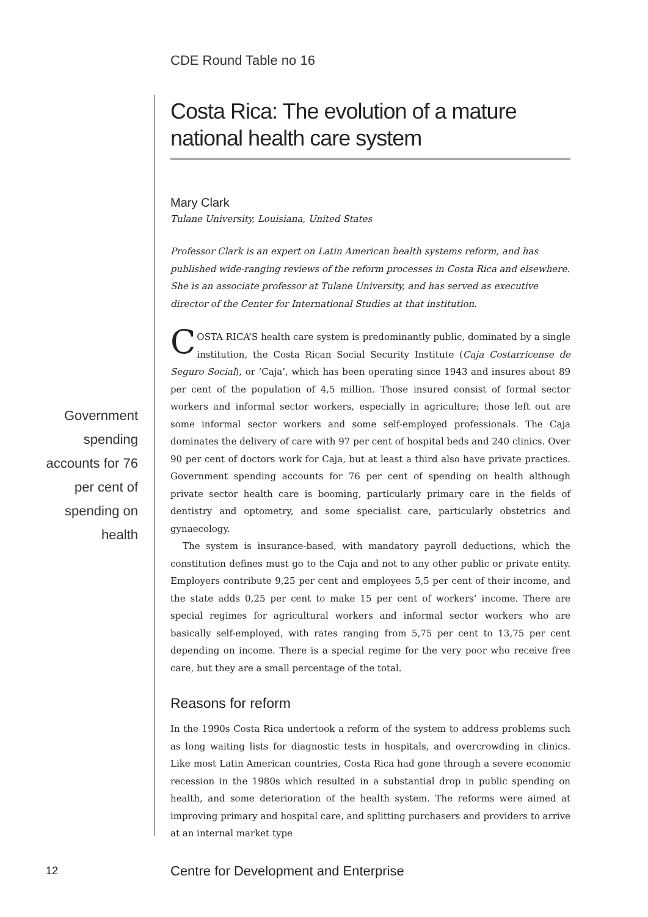CDE Round Table no 16
Government spending accounts for 76 per cent of spending on health
Costa Rica: The evolution of a mature national health care system
Mary Clark
Tulane University, Louisiana, United States
Professor Clark is an expert on Latin American health systems reform, and has published wide-ranging reviews of the reform processes in Costa Rica and elsewhere. She is an associate professor at Tulane University, and has served as executive director of the Center for International Studies at that institution.
COSTA RICA’S health care system is predominantly public, dominated by a single institution, the Costa Rican Social Security Institute (Caja Costarricense de Seguro Social), or ‘Caja’, which has been operating since 1943 and insures about 89 per cent of the population of 4,5 million. Those insured consist of formal sector workers and informal sector workers, especially in agriculture; those left out are some informal sector workers and some self-employed professionals. The Caja dominates the delivery of care with 97 per cent of hospital beds and 240 clinics. Over 90 per cent of doctors work for Caja, but at least a third also have private practices. Government spending accounts for 76 per cent of spending on health although private sector health care is booming, particularly primary care in the fields of dentistry and optometry, and some specialist care, particularly obstetrics and gynaecology.
The system is insurance-based, with mandatory payroll deductions, which the constitution defines must go to the Caja and not to any other public or private entity. Employers contribute 9,25 per cent and employees 5,5 per cent of their income, and the state adds 0,25 per cent to make 15 per cent of workers’ income. There are special regimes for agricultural workers and informal sector workers who are basically self-employed, with rates ranging from 5,75 per cent to 13,75 per cent depending on income. There is a special regime for the very poor who receive free care, but they are a small percentage of the total.
Reasons for reform
In the 1990s Costa Rica undertook a reform of the system to address problems such as long waiting lists for diagnostic tests in hospitals, and overcrowding in clinics. Like most Latin American countries, Costa Rica had gone through a severe economic recession in the 1980s which resulted in a substantial drop in public spending on health, and some deterioration of the health system. The reforms were aimed at improving primary and hospital care, and splitting purchasers and providers to arrive at an internal market type
12
Centre for Development and Enterprise